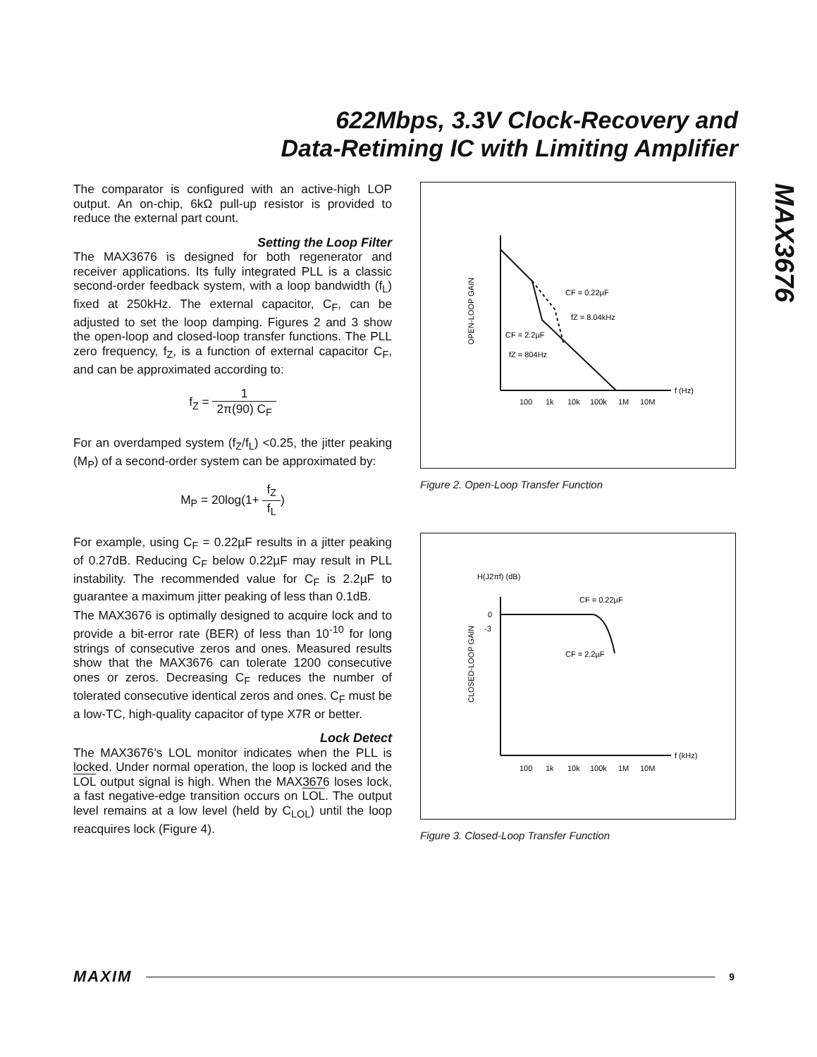622Mbps, 3.3V Clock-Recovery and
Data-Retiming IC with Limiting Amplifier
MAX3676
The comparator is configured with an active-high LOP output. An on-chip, 6kΩ pull-up resistor is provided to reduce the external part count.
Setting the Loop Filter
The MAX3676 is designed for both regenerator and receiver applications. Its fully integrated PLL is a classic second-order feedback system, with a loop bandwidth (f<sub>L</sub>) fixed at 250kHz. The external capacitor, C<sub>F</sub>, can be adjusted to set the loop damping. Figures 2 and 3 show the open-loop and closed-loop transfer functions. The PLL zero frequency, f<sub>Z</sub>, is a function of external capacitor C<sub>F</sub>, and can be approximated according to:
f<sub>Z</sub> = 1 2π(90) C<sub>F</sub>
For an overdamped system (f<sub>Z</sub>/f<sub>L</sub>) <0.25, the jitter peaking (M<sub>P</sub>) of a second-order system can be approximated by:
M<sub>P</sub> = 20log(1+ f<sub>Z</sub> f<sub>L</sub>)
For example, using C<sub>F</sub> = 0.22µF results in a jitter peaking of 0.27dB. Reducing C<sub>F</sub> below 0.22µF may result in PLL instability. The recommended value for C<sub>F</sub> is 2.2µF to guarantee a maximum jitter peaking of less than 0.1dB.
The MAX3676 is optimally designed to acquire lock and to provide a bit-error rate (BER) of less than 10<sup>-10</sup> for long strings of consecutive zeros and ones. Measured results show that the MAX3676 can tolerate 1200 consecutive ones or zeros. Decreasing C<sub>F</sub> reduces the number of tolerated consecutive identical zeros and ones. C<sub>F</sub> must be a low-TC, high-quality capacitor of type X7R or better.
Lock Detect
The MAX3676’s LOL monitor indicates when the PLL is locked. Under normal operation, the loop is locked and the LOL output signal is high. When the MAX3676 loses lock, a fast negative-edge transition occurs on LOL. The output level remains at a low level (held by C<sub>LOL</sub>) until the loop reacquires lock (Figure 4).
OPEN-LOOP GAIN
CF = 0.22µF
fZ = 8.04kHz
CF = 2.2µF
fZ = 804Hz
f (Hz)
100
1k
10k
100k
1M
10M
Figure 2. Open-Loop Transfer Function
H(J2πf) (dB)
0
-3
CLOSED-LOOP GAIN
CF = 0.22µF
CF = 2.2µF
f (kHz)
100
1k
10k
100k
1M
10M
Figure 3. Closed-Loop Transfer Function
MAXIM 9